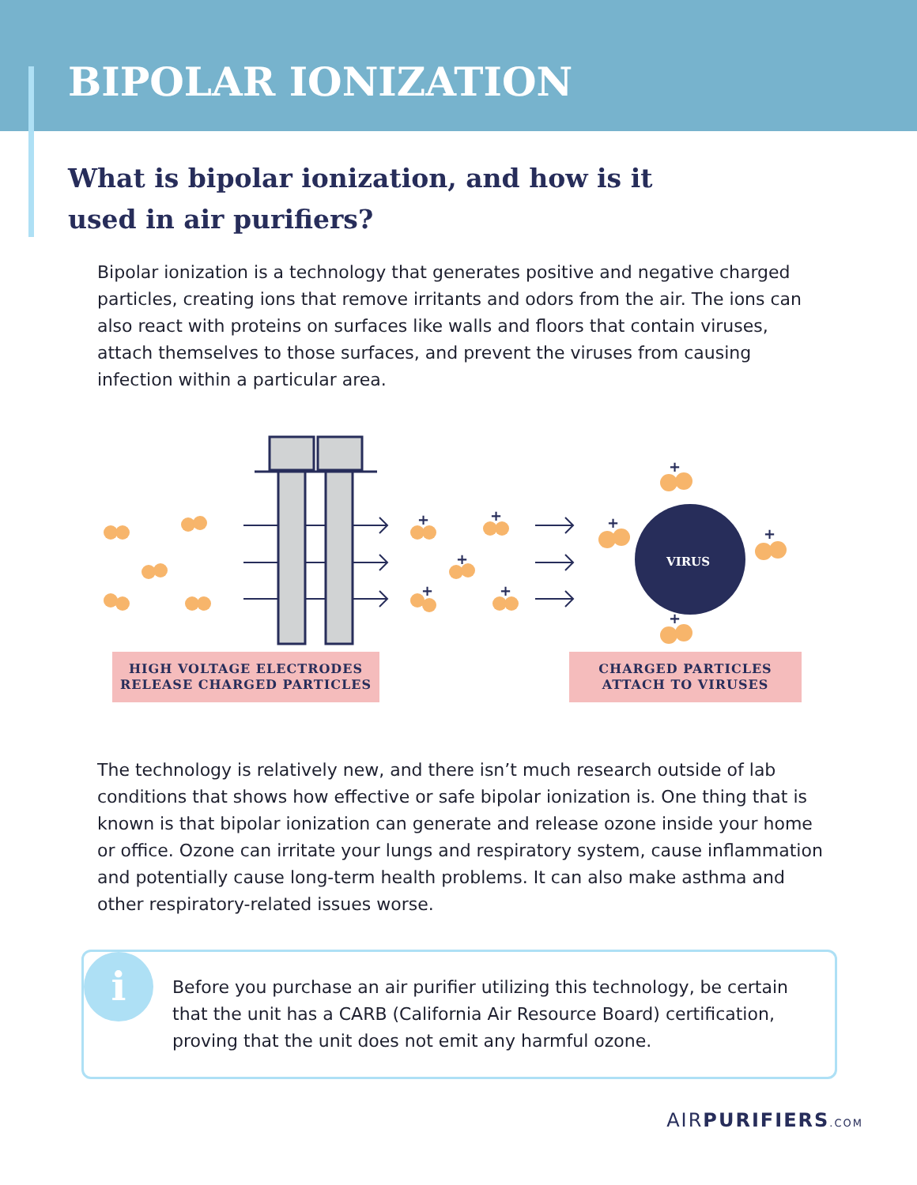BIPOLAR IONIZATION
What is bipolar ionization, and how is it used in air purifiers?
Bipolar ionization is a technology that generates positive and negative charged particles, creating ions that remove irritants and odors from the air. The ions can also react with proteins on surfaces like walls and floors that contain viruses, attach themselves to those surfaces, and prevent the viruses from causing infection within a particular area.
+
+
+
+
+
+
+
+
+
VIRUS
HIGH VOLTAGE ELECTRODES
RELEASE CHARGED PARTICLES
CHARGED PARTICLES
ATTACH TO VIRUSES
The technology is relatively new, and there isn’t much research outside of lab conditions that shows how effective or safe bipolar ionization is. One thing that is known is that bipolar ionization can generate and release ozone inside your home or office. Ozone can irritate your lungs and respiratory system, cause inflammation and potentially cause long-term health problems. It can also make asthma and other respiratory-related issues worse.
i
Before you purchase an air purifier utilizing this technology, be certain that the unit has a CARB (California Air Resource Board) certification, proving that the unit does not emit any harmful ozone.
AIRPURIFIERS.COM